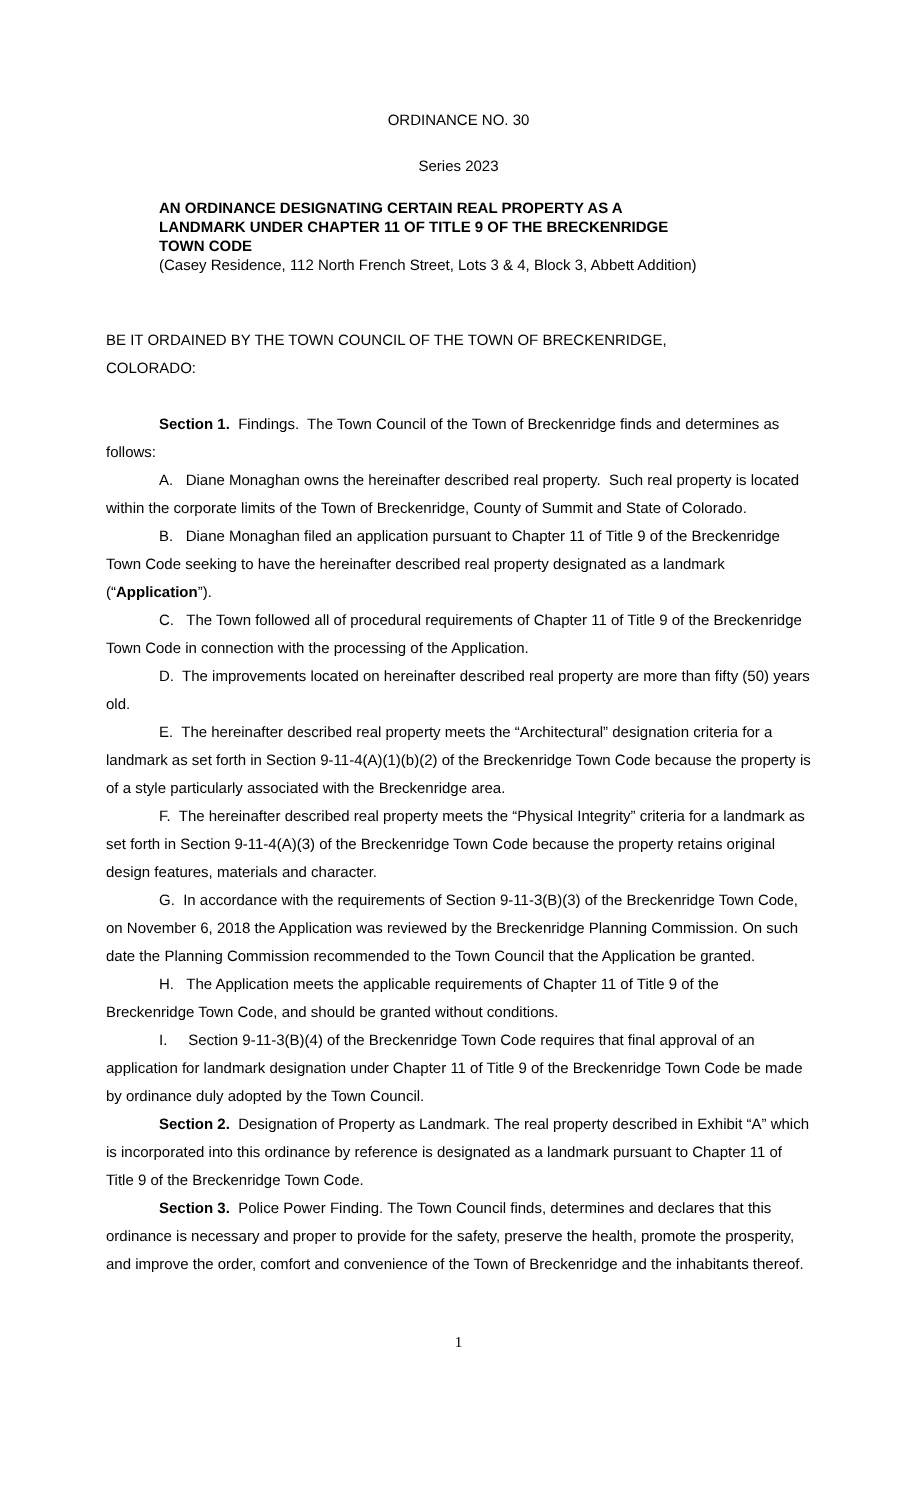ORDINANCE NO. 30
Series 2023
AN ORDINANCE DESIGNATING CERTAIN REAL PROPERTY AS A
LANDMARK UNDER CHAPTER 11 OF TITLE 9 OF THE BRECKENRIDGE
TOWN CODE
(Casey Residence, 112 North French Street, Lots 3 & 4, Block 3, Abbett Addition)
BE IT ORDAINED BY THE TOWN COUNCIL OF THE TOWN OF BRECKENRIDGE,
COLORADO:
Section 1. Findings. The Town Council of the Town of Breckenridge finds and determines as follows:
A. Diane Monaghan owns the hereinafter described real property. Such real property is located within the corporate limits of the Town of Breckenridge, County of Summit and State of Colorado.
B. Diane Monaghan filed an application pursuant to Chapter 11 of Title 9 of the Breckenridge Town Code seeking to have the hereinafter described real property designated as a landmark (“Application”).
C. The Town followed all of procedural requirements of Chapter 11 of Title 9 of the Breckenridge Town Code in connection with the processing of the Application.
D. The improvements located on hereinafter described real property are more than fifty (50) years old.
E. The hereinafter described real property meets the “Architectural” designation criteria for a landmark as set forth in Section 9-11-4(A)(1)(b)(2) of the Breckenridge Town Code because the property is of a style particularly associated with the Breckenridge area.
F. The hereinafter described real property meets the “Physical Integrity” criteria for a landmark as set forth in Section 9-11-4(A)(3) of the Breckenridge Town Code because the property retains original design features, materials and character.
G. In accordance with the requirements of Section 9-11-3(B)(3) of the Breckenridge Town Code, on November 6, 2018 the Application was reviewed by the Breckenridge Planning Commission. On such date the Planning Commission recommended to the Town Council that the Application be granted.
H. The Application meets the applicable requirements of Chapter 11 of Title 9 of the Breckenridge Town Code, and should be granted without conditions.
I. Section 9-11-3(B)(4) of the Breckenridge Town Code requires that final approval of an application for landmark designation under Chapter 11 of Title 9 of the Breckenridge Town Code be made by ordinance duly adopted by the Town Council.
Section 2. Designation of Property as Landmark. The real property described in Exhibit “A” which is incorporated into this ordinance by reference is designated as a landmark pursuant to Chapter 11 of Title 9 of the Breckenridge Town Code.
Section 3. Police Power Finding. The Town Council finds, determines and declares that this ordinance is necessary and proper to provide for the safety, preserve the health, promote the prosperity, and improve the order, comfort and convenience of the Town of Breckenridge and the inhabitants thereof.
1